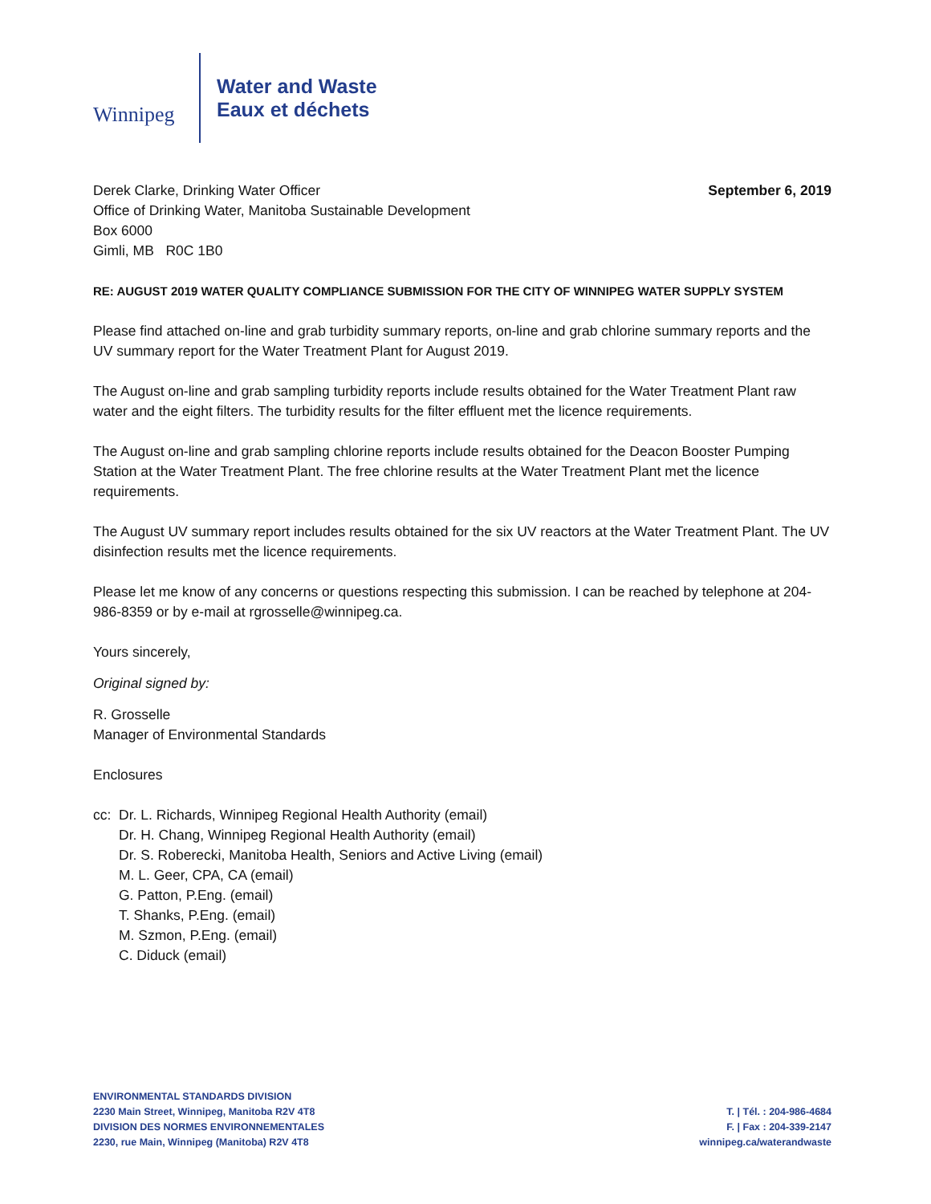Winnipeg
Water and Waste
Eaux et déchets
Derek Clarke, Drinking Water Officer
Office of Drinking Water, Manitoba Sustainable Development
Box 6000
Gimli, MB R0C 1B0
September 6, 2019
RE: AUGUST 2019 WATER QUALITY COMPLIANCE SUBMISSION FOR THE CITY OF WINNIPEG WATER SUPPLY SYSTEM
Please find attached on-line and grab turbidity summary reports, on-line and grab chlorine summary reports and the UV summary report for the Water Treatment Plant for August 2019.
The August on-line and grab sampling turbidity reports include results obtained for the Water Treatment Plant raw water and the eight filters. The turbidity results for the filter effluent met the licence requirements.
The August on-line and grab sampling chlorine reports include results obtained for the Deacon Booster Pumping Station at the Water Treatment Plant. The free chlorine results at the Water Treatment Plant met the licence requirements.
The August UV summary report includes results obtained for the six UV reactors at the Water Treatment Plant. The UV disinfection results met the licence requirements.
Please let me know of any concerns or questions respecting this submission. I can be reached by telephone at 204-986-8359 or by e-mail at rgrosselle@winnipeg.ca.
Yours sincerely,
Original signed by:
R. Grosselle
Manager of Environmental Standards
Enclosures
cc: Dr. L. Richards, Winnipeg Regional Health Authority (email)
Dr. H. Chang, Winnipeg Regional Health Authority (email)
Dr. S. Roberecki, Manitoba Health, Seniors and Active Living (email)
M. L. Geer, CPA, CA (email)
G. Patton, P.Eng. (email)
T. Shanks, P.Eng. (email)
M. Szmon, P.Eng. (email)
C. Diduck (email)
ENVIRONMENTAL STANDARDS DIVISION
2230 Main Street, Winnipeg, Manitoba R2V 4T8
DIVISION DES NORMES ENVIRONNEMENTALES
2230, rue Main, Winnipeg (Manitoba) R2V 4T8
T. | Tél. : 204-986-4684
F. | Fax : 204-339-2147
winnipeg.ca/waterandwaste